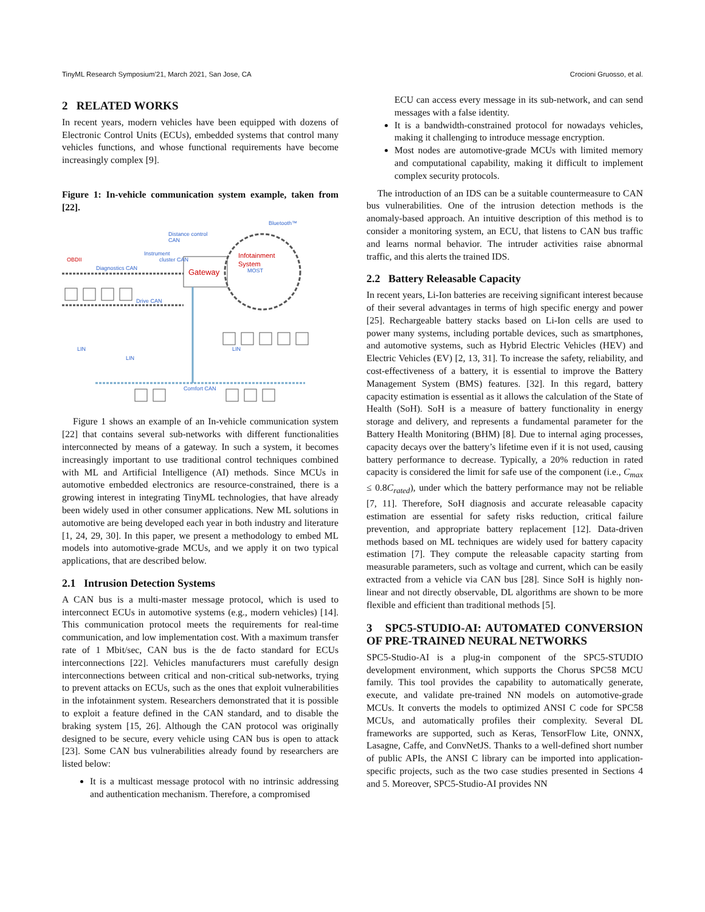TinyML Research Symposium’21, March 2021, San Jose, CA Crocioni Gruosso, et al.
2 RELATED WORKS
In recent years, modern vehicles have been equipped with dozens of Electronic Control Units (ECUs), embedded systems that control many vehicles functions, and whose functional requirements have become increasingly complex [9].
Figure 1: In-vehicle communication system example, taken from [22].
Gateway
Infotainment
System
MOST
OBDII
Diagnostics CAN
Distance control
CAN
Instrument
cluster CAN
Bluetooth™
Drive CAN
LIN
LIN
LIN
Comfort CAN
Figure 1 shows an example of an In-vehicle communication system [22] that contains several sub-networks with different functionalities interconnected by means of a gateway. In such a system, it becomes increasingly important to use traditional control techniques combined with ML and Artificial Intelligence (AI) methods. Since MCUs in automotive embedded electronics are resource-constrained, there is a growing interest in integrating TinyML technologies, that have already been widely used in other consumer applications. New ML solutions in automotive are being developed each year in both industry and literature [1, 24, 29, 30]. In this paper, we present a methodology to embed ML models into automotive-grade MCUs, and we apply it on two typical applications, that are described below.
2.1 Intrusion Detection Systems
A CAN bus is a multi-master message protocol, which is used to interconnect ECUs in automotive systems (e.g., modern vehicles) [14]. This communication protocol meets the requirements for real-time communication, and low implementation cost. With a maximum transfer rate of 1 Mbit/sec, CAN bus is the de facto standard for ECUs interconnections [22]. Vehicles manufacturers must carefully design interconnections between critical and non-critical sub-networks, trying to prevent attacks on ECUs, such as the ones that exploit vulnerabilities in the infotainment system. Researchers demonstrated that it is possible to exploit a feature defined in the CAN standard, and to disable the braking system [15, 26]. Although the CAN protocol was originally designed to be secure, every vehicle using CAN bus is open to attack [23]. Some CAN bus vulnerabilities already found by researchers are listed below:
It is a multicast message protocol with no intrinsic addressing and authentication mechanism. Therefore, a compromised
ECU can access every message in its sub-network, and can send messages with a false identity.
It is a bandwidth-constrained protocol for nowadays vehicles, making it challenging to introduce message encryption.
Most nodes are automotive-grade MCUs with limited memory and computational capability, making it difficult to implement complex security protocols.
The introduction of an IDS can be a suitable countermeasure to CAN bus vulnerabilities. One of the intrusion detection methods is the anomaly-based approach. An intuitive description of this method is to consider a monitoring system, an ECU, that listens to CAN bus traffic and learns normal behavior. The intruder activities raise abnormal traffic, and this alerts the trained IDS.
2.2 Battery Releasable Capacity
In recent years, Li-Ion batteries are receiving significant interest because of their several advantages in terms of high specific energy and power [25]. Rechargeable battery stacks based on Li-Ion cells are used to power many systems, including portable devices, such as smartphones, and automotive systems, such as Hybrid Electric Vehicles (HEV) and Electric Vehicles (EV) [2, 13, 31]. To increase the safety, reliability, and cost-effectiveness of a battery, it is essential to improve the Battery Management System (BMS) features. [32]. In this regard, battery capacity estimation is essential as it allows the calculation of the State of Health (SoH). SoH is a measure of battery functionality in energy storage and delivery, and represents a fundamental parameter for the Battery Health Monitoring (BHM) [8]. Due to internal aging processes, capacity decays over the battery’s lifetime even if it is not used, causing battery performance to decrease. Typically, a 20% reduction in rated capacity is considered the limit for safe use of the component (i.e., C<sub>max</sub> ≤ 0.8C<sub>rated</sub>), under which the battery performance may not be reliable [7, 11]. Therefore, SoH diagnosis and accurate releasable capacity estimation are essential for safety risks reduction, critical failure prevention, and appropriate battery replacement [12]. Data-driven methods based on ML techniques are widely used for battery capacity estimation [7]. They compute the releasable capacity starting from measurable parameters, such as voltage and current, which can be easily extracted from a vehicle via CAN bus [28]. Since SoH is highly non-linear and not directly observable, DL algorithms are shown to be more flexible and efficient than traditional methods [5].
3 SPC5-STUDIO-AI: AUTOMATED CONVERSION OF PRE-TRAINED NEURAL NETWORKS
SPC5-Studio-AI is a plug-in component of the SPC5-STUDIO development environment, which supports the Chorus SPC58 MCU family. This tool provides the capability to automatically generate, execute, and validate pre-trained NN models on automotive-grade MCUs. It converts the models to optimized ANSI C code for SPC58 MCUs, and automatically profiles their complexity. Several DL frameworks are supported, such as Keras, TensorFlow Lite, ONNX, Lasagne, Caffe, and ConvNetJS. Thanks to a well-defined short number of public APIs, the ANSI C library can be imported into application-specific projects, such as the two case studies presented in Sections 4 and 5. Moreover, SPC5-Studio-AI provides NN